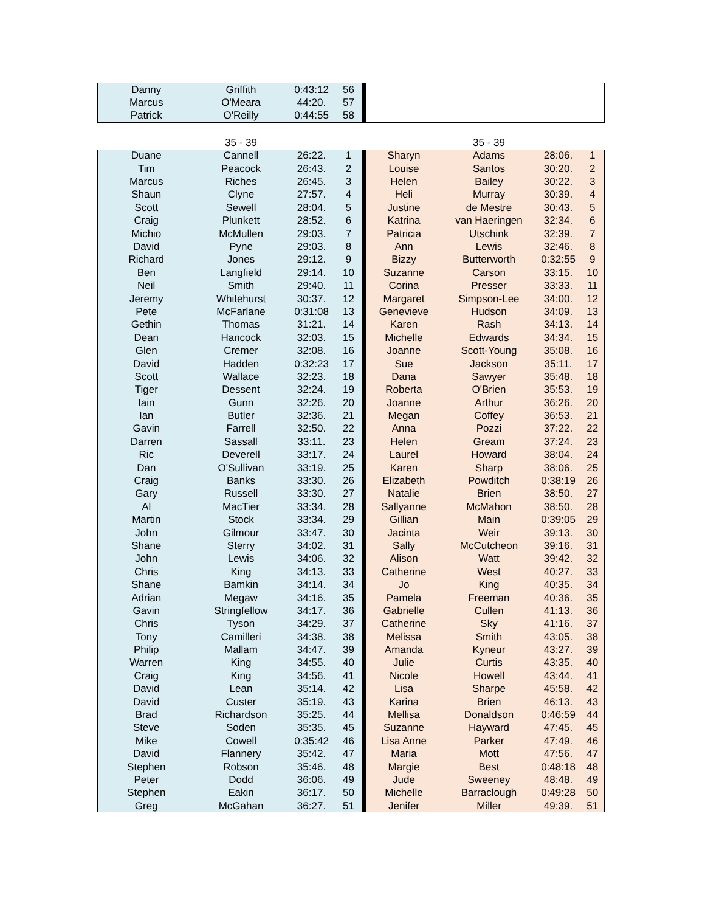| Danny | Griffith | 0:43:12 | 56 | | | | | |
| Marcus | O'Meara | 44:20. | 57 | | | | | |
| Patrick | O'Reilly | 0:44:55 | 58 | | | | | |
| | 35 - 39 | | | | | 35 - 39 | | |
| Duane | Cannell | 26:22. | 1 | | Sharyn | Adams | 28:06. | 1 |
| Tim | Peacock | 26:43. | 2 | | Louise | Santos | 30:20. | 2 |
| Marcus | Riches | 26:45. | 3 | | Helen | Bailey | 30:22. | 3 |
| Shaun | Clyne | 27:57. | 4 | | Heli | Murray | 30:39. | 4 |
| Scott | Sewell | 28:04. | 5 | | Justine | de Mestre | 30:43. | 5 |
| Craig | Plunkett | 28:52. | 6 | | Katrina | van Haeringen | 32:34. | 6 |
| Michio | McMullen | 29:03. | 7 | | Patricia | Utschink | 32:39. | 7 |
| David | Pyne | 29:03. | 8 | | Ann | Lewis | 32:46. | 8 |
| Richard | Jones | 29:12. | 9 | | Bizzy | Butterworth | 0:32:55 | 9 |
| Ben | Langfield | 29:14. | 10 | | Suzanne | Carson | 33:15. | 10 |
| Neil | Smith | 29:40. | 11 | | Corina | Presser | 33:33. | 11 |
| Jeremy | Whitehurst | 30:37. | 12 | | Margaret | Simpson-Lee | 34:00. | 12 |
| Pete | McFarlane | 0:31:08 | 13 | | Genevieve | Hudson | 34:09. | 13 |
| Gethin | Thomas | 31:21. | 14 | | Karen | Rash | 34:13. | 14 |
| Dean | Hancock | 32:03. | 15 | | Michelle | Edwards | 34:34. | 15 |
| Glen | Cremer | 32:08. | 16 | | Joanne | Scott-Young | 35:08. | 16 |
| David | Hadden | 0:32:23 | 17 | | Sue | Jackson | 35:11. | 17 |
| Scott | Wallace | 32:23. | 18 | | Dana | Sawyer | 35:48. | 18 |
| Tiger | Dessent | 32:24. | 19 | | Roberta | O'Brien | 35:53. | 19 |
| Iain | Gunn | 32:26. | 20 | | Joanne | Arthur | 36:26. | 20 |
| Ian | Butler | 32:36. | 21 | | Megan | Coffey | 36:53. | 21 |
| Gavin | Farrell | 32:50. | 22 | | Anna | Pozzi | 37:22. | 22 |
| Darren | Sassall | 33:11. | 23 | | Helen | Gream | 37:24. | 23 |
| Ric | Deverell | 33:17. | 24 | | Laurel | Howard | 38:04. | 24 |
| Dan | O'Sullivan | 33:19. | 25 | | Karen | Sharp | 38:06. | 25 |
| Craig | Banks | 33:30. | 26 | | Elizabeth | Powditch | 0:38:19 | 26 |
| Gary | Russell | 33:30. | 27 | | Natalie | Brien | 38:50. | 27 |
| Al | MacTier | 33:34. | 28 | | Sallyanne | McMahon | 38:50. | 28 |
| Martin | Stock | 33:34. | 29 | | Gillian | Main | 0:39:05 | 29 |
| John | Gilmour | 33:47. | 30 | | Jacinta | Weir | 39:13. | 30 |
| Shane | Sterry | 34:02. | 31 | | Sally | McCutcheon | 39:16. | 31 |
| John | Lewis | 34:06. | 32 | | Alison | Watt | 39:42. | 32 |
| Chris | King | 34:13. | 33 | | Catherine | West | 40:27. | 33 |
| Shane | Bamkin | 34:14. | 34 | | Jo | King | 40:35. | 34 |
| Adrian | Megaw | 34:16. | 35 | | Pamela | Freeman | 40:36. | 35 |
| Gavin | Stringfellow | 34:17. | 36 | | Gabrielle | Cullen | 41:13. | 36 |
| Chris | Tyson | 34:29. | 37 | | Catherine | Sky | 41:16. | 37 |
| Tony | Camilleri | 34:38. | 38 | | Melissa | Smith | 43:05. | 38 |
| Philip | Mallam | 34:47. | 39 | | Amanda | Kyneur | 43:27. | 39 |
| Warren | King | 34:55. | 40 | | Julie | Curtis | 43:35. | 40 |
| Craig | King | 34:56. | 41 | | Nicole | Howell | 43:44. | 41 |
| David | Lean | 35:14. | 42 | | Lisa | Sharpe | 45:58. | 42 |
| David | Custer | 35:19. | 43 | | Karina | Brien | 46:13. | 43 |
| Brad | Richardson | 35:25. | 44 | | Mellisa | Donaldson | 0:46:59 | 44 |
| Steve | Soden | 35:35. | 45 | | Suzanne | Hayward | 47:45. | 45 |
| Mike | Cowell | 0:35:42 | 46 | | Lisa Anne | Parker | 47:49. | 46 |
| David | Flannery | 35:42. | 47 | | Maria | Mott | 47:56. | 47 |
| Stephen | Robson | 35:46. | 48 | | Margie | Best | 0:48:18 | 48 |
| Peter | Dodd | 36:06. | 49 | | Jude | Sweeney | 48:48. | 49 |
| Stephen | Eakin | 36:17. | 50 | | Michelle | Barraclough | 0:49:28 | 50 |
| Greg | McGahan | 36:27. | 51 | | Jenifer | Miller | 49:39. | 51 |